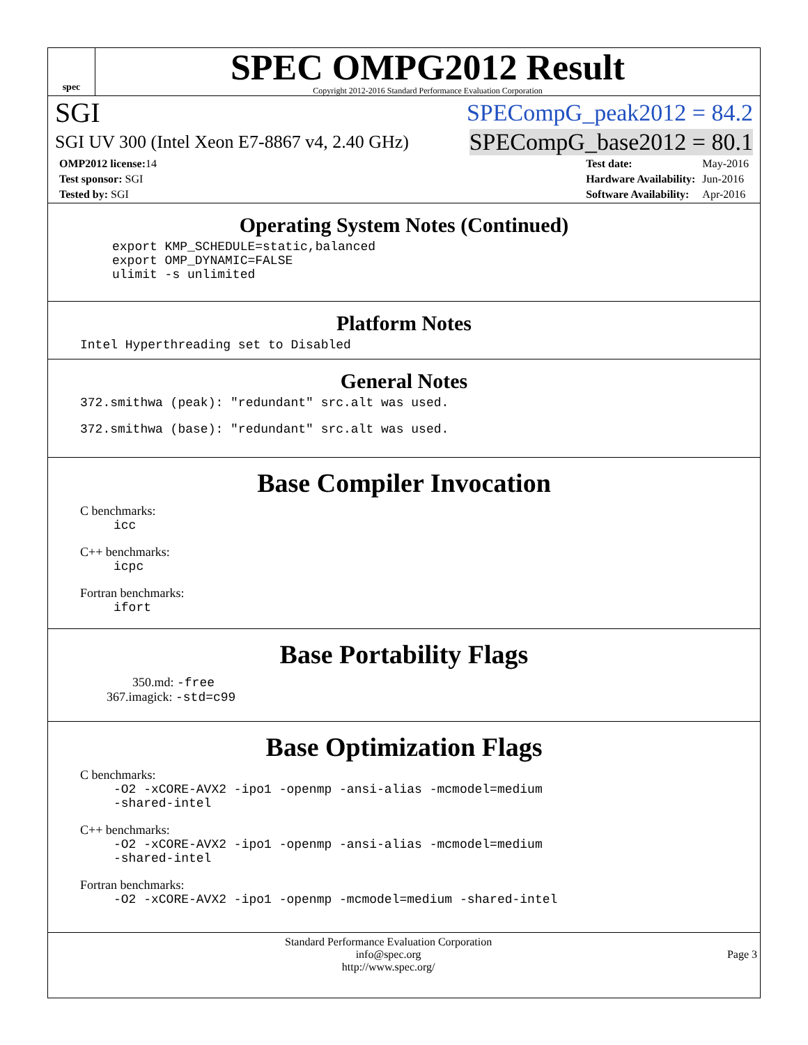spec
SPEC OMPG2012 Result
Copyright 2012-2016 Standard Performance Evaluation Corporation
SGI SPECompG_peak2012 = 84.2
SGI UV 300 (Intel Xeon E7-8867 v4, 2.40 GHz) SPECompG_base2012 = 80.1
| OMP2012 license: 14 |
| Test sponsor: SGI |
| Tested by: SGI |
| Test date: | May-2016 |
| Hardware Availability: | Jun-2016 |
| Software Availability: | Apr-2016 |
Operating System Notes (Continued)
export KMP_SCHEDULE=static,balanced
export OMP_DYNAMIC=FALSE
ulimit -s unlimited
Platform Notes
Intel Hyperthreading set to Disabled
General Notes
372.smithwa (peak): "redundant" src.alt was used.
372.smithwa (base): "redundant" src.alt was used.
Base Compiler Invocation
C benchmarks:
icc
C++ benchmarks:
icpc
Fortran benchmarks:
ifort
Base Portability Flags
350.md: -free
367.imagick: -std=c99
Base Optimization Flags
C benchmarks:
-O2 -xCORE-AVX2 -ipo1 -openmp -ansi-alias -mcmodel=medium
-shared-intel
C++ benchmarks:
-O2 -xCORE-AVX2 -ipo1 -openmp -ansi-alias -mcmodel=medium
-shared-intel
Fortran benchmarks:
-O2 -xCORE-AVX2 -ipo1 -openmp -mcmodel=medium -shared-intel
Standard Performance Evaluation Corporation
info@spec.org
http://www.spec.org/
Page 3